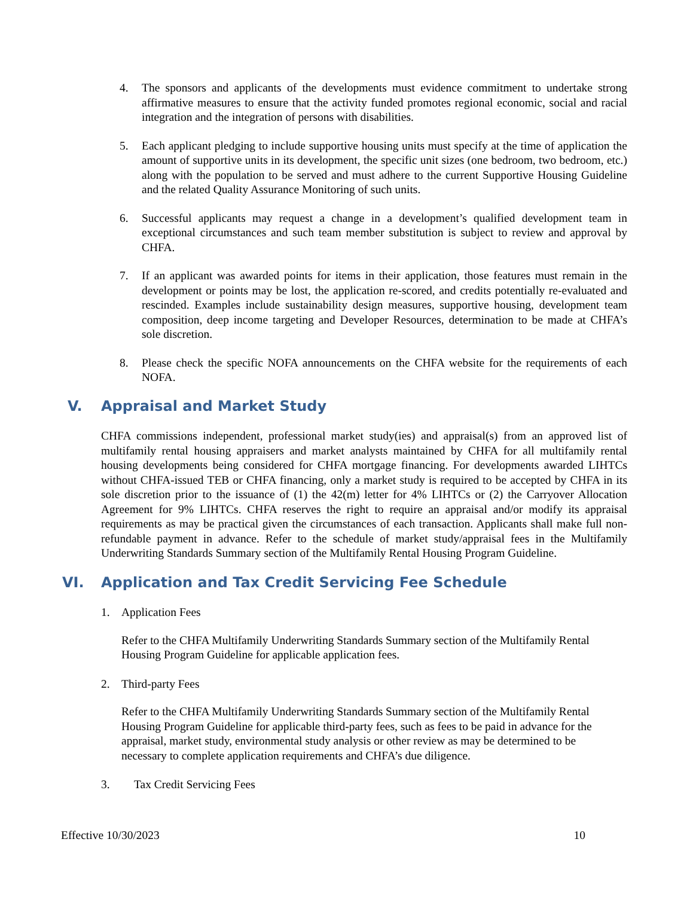4. The sponsors and applicants of the developments must evidence commitment to undertake strong affirmative measures to ensure that the activity funded promotes regional economic, social and racial integration and the integration of persons with disabilities.
5. Each applicant pledging to include supportive housing units must specify at the time of application the amount of supportive units in its development, the specific unit sizes (one bedroom, two bedroom, etc.) along with the population to be served and must adhere to the current Supportive Housing Guideline and the related Quality Assurance Monitoring of such units.
6. Successful applicants may request a change in a development’s qualified development team in exceptional circumstances and such team member substitution is subject to review and approval by CHFA.
7. If an applicant was awarded points for items in their application, those features must remain in the development or points may be lost, the application re-scored, and credits potentially re-evaluated and rescinded. Examples include sustainability design measures, supportive housing, development team composition, deep income targeting and Developer Resources, determination to be made at CHFA’s sole discretion.
8. Please check the specific NOFA announcements on the CHFA website for the requirements of each NOFA.
V. Appraisal and Market Study
CHFA commissions independent, professional market study(ies) and appraisal(s) from an approved list of multifamily rental housing appraisers and market analysts maintained by CHFA for all multifamily rental housing developments being considered for CHFA mortgage financing. For developments awarded LIHTCs without CHFA-issued TEB or CHFA financing, only a market study is required to be accepted by CHFA in its sole discretion prior to the issuance of (1) the 42(m) letter for 4% LIHTCs or (2) the Carryover Allocation Agreement for 9% LIHTCs. CHFA reserves the right to require an appraisal and/or modify its appraisal requirements as may be practical given the circumstances of each transaction. Applicants shall make full non-refundable payment in advance. Refer to the schedule of market study/appraisal fees in the Multifamily Underwriting Standards Summary section of the Multifamily Rental Housing Program Guideline.
VI. Application and Tax Credit Servicing Fee Schedule
1. Application Fees
Refer to the CHFA Multifamily Underwriting Standards Summary section of the Multifamily Rental Housing Program Guideline for applicable application fees.
2. Third-party Fees
Refer to the CHFA Multifamily Underwriting Standards Summary section of the Multifamily Rental Housing Program Guideline for applicable third-party fees, such as fees to be paid in advance for the appraisal, market study, environmental study analysis or other review as may be determined to be necessary to complete application requirements and CHFA’s due diligence.
3. Tax Credit Servicing Fees
Effective 10/30/2023 10